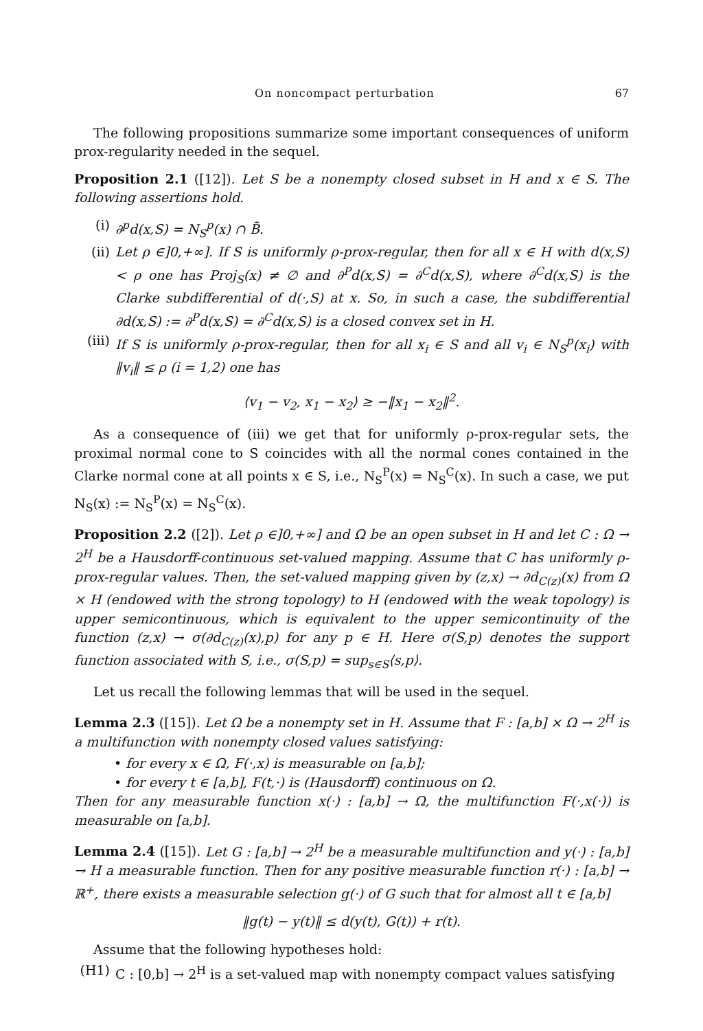On noncompact perturbation 67
The following propositions summarize some important consequences of uniform prox-regularity needed in the sequel.
Proposition 2.1 ([12]). Let S be a nonempty closed subset in H and x ∈ S. The following assertions hold.
(i) ∂<sup>p</sup>d(x,S) = N<sub>S</sub><sup>p</sup>(x) ∩ B̄.
(ii) Let ρ ∈]0,+∞]. If S is uniformly ρ-prox-regular, then for all x ∈ H with d(x,S) < ρ one has Proj<sub>S</sub>(x) ≠ ∅ and ∂<sup>P</sup>d(x,S) = ∂<sup>C</sup>d(x,S), where ∂<sup>C</sup>d(x,S) is the Clarke subdifferential of d(·,S) at x. So, in such a case, the subdifferential ∂d(x,S) := ∂<sup>P</sup>d(x,S) = ∂<sup>C</sup>d(x,S) is a closed convex set in H.
(iii) If S is uniformly ρ-prox-regular, then for all x<sub>i</sub> ∈ S and all v<sub>i</sub> ∈ N<sub>S</sub><sup>p</sup>(x<sub>i</sub>) with ‖v<sub>i</sub>‖ ≤ ρ (i = 1,2) one has
⟨v<sub>1</sub> − v<sub>2</sub>, x<sub>1</sub> − x<sub>2</sub>⟩ ≥ −‖x<sub>1</sub> − x<sub>2</sub>‖<sup>2</sup>.
As a consequence of (iii) we get that for uniformly ρ-prox-regular sets, the proximal normal cone to S coincides with all the normal cones contained in the Clarke normal cone at all points x ∈ S, i.e., N<sub>S</sub><sup>P</sup>(x) = N<sub>S</sub><sup>C</sup>(x). In such a case, we put N<sub>S</sub>(x) := N<sub>S</sub><sup>P</sup>(x) = N<sub>S</sub><sup>C</sup>(x).
Proposition 2.2 ([2]). Let ρ ∈]0,+∞] and Ω be an open subset in H and let C : Ω → 2<sup>H</sup> be a Hausdorff-continuous set-valued mapping. Assume that C has uniformly ρ-prox-regular values. Then, the set-valued mapping given by (z,x) → ∂d<sub>C(z)</sub>(x) from Ω × H (endowed with the strong topology) to H (endowed with the weak topology) is upper semicontinuous, which is equivalent to the upper semicontinuity of the function (z,x) → σ(∂d<sub>C(z)</sub>(x),p) for any p ∈ H. Here σ(S,p) denotes the support function associated with S, i.e., σ(S,p) = sup<sub>s∈S</sub>⟨s,p⟩.
Let us recall the following lemmas that will be used in the sequel.
Lemma 2.3 ([15]). Let Ω be a nonempty set in H. Assume that F : [a,b] × Ω → 2<sup>H</sup> is a multifunction with nonempty closed values satisfying:
• for every x ∈ Ω, F(·,x) is measurable on [a,b];
• for every t ∈ [a,b], F(t,·) is (Hausdorff) continuous on Ω.
Then for any measurable function x(·) : [a,b] → Ω, the multifunction F(·,x(·)) is measurable on [a,b].
Lemma 2.4 ([15]). Let G : [a,b] → 2<sup>H</sup> be a measurable multifunction and y(·) : [a,b] → H a measurable function. Then for any positive measurable function r(·) : [a,b] → ℝ<sup>+</sup>, there exists a measurable selection g(·) of G such that for almost all t ∈ [a,b]
‖g(t) − y(t)‖ ≤ d(y(t), G(t)) + r(t).
Assume that the following hypotheses hold:
(H1) C : [0,b] → 2<sup>H</sup> is a set-valued map with nonempty compact values satisfying